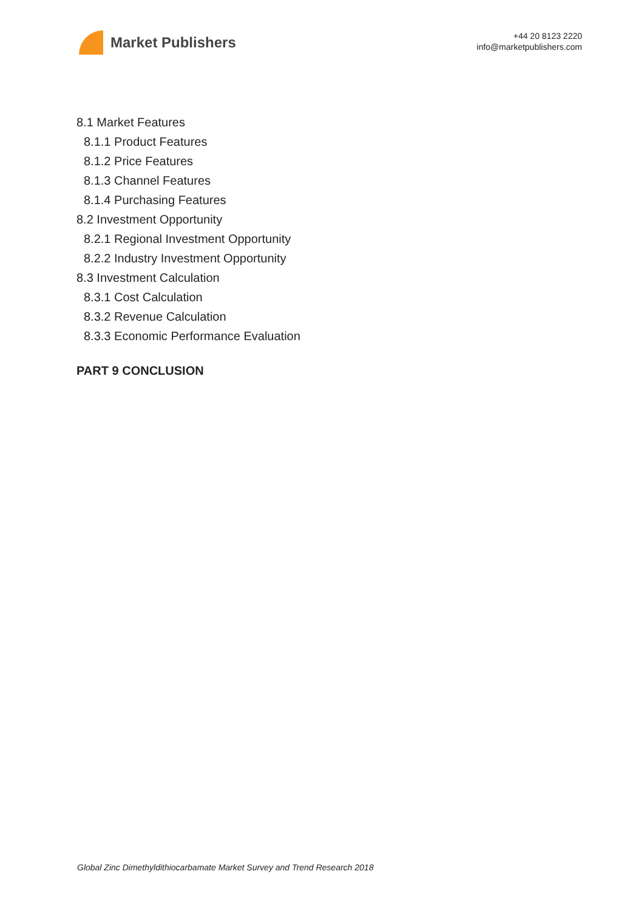Market Publishers
+44 20 8123 2220
info@marketpublishers.com
8.1 Market Features
8.1.1 Product Features
8.1.2 Price Features
8.1.3 Channel Features
8.1.4 Purchasing Features
8.2 Investment Opportunity
8.2.1 Regional Investment Opportunity
8.2.2 Industry Investment Opportunity
8.3 Investment Calculation
8.3.1 Cost Calculation
8.3.2 Revenue Calculation
8.3.3 Economic Performance Evaluation
PART 9 CONCLUSION
Global Zinc Dimethyldithiocarbamate Market Survey and Trend Research 2018